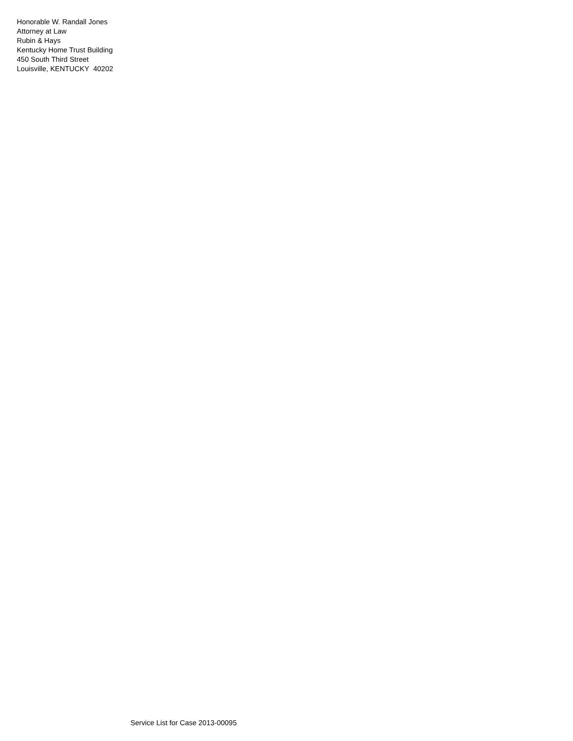Honorable W. Randall Jones
Attorney at Law
Rubin & Hays
Kentucky Home Trust Building
450 South Third Street
Louisville, KENTUCKY 40202
Service List for Case 2013-00095